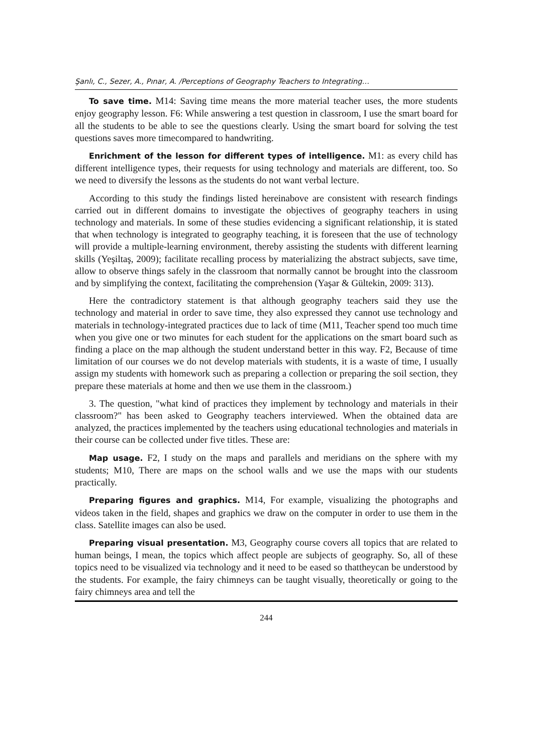Şanlı, C., Sezer, A., Pınar, A. /Perceptions of Geography Teachers to Integrating…
To save time. M14: Saving time means the more material teacher uses, the more students enjoy geography lesson. F6: While answering a test question in classroom, I use the smart board for all the students to be able to see the questions clearly. Using the smart board for solving the test questions saves more timecompared to handwriting.
Enrichment of the lesson for different types of intelligence. M1: as every child has different intelligence types, their requests for using technology and materials are different, too. So we need to diversify the lessons as the students do not want verbal lecture.
According to this study the findings listed hereinabove are consistent with research findings carried out in different domains to investigate the objectives of geography teachers in using technology and materials. In some of these studies evidencing a significant relationship, it is stated that when technology is integrated to geography teaching, it is foreseen that the use of technology will provide a multiple-learning environment, thereby assisting the students with different learning skills (Yeşiltaş, 2009); facilitate recalling process by materializing the abstract subjects, save time, allow to observe things safely in the classroom that normally cannot be brought into the classroom and by simplifying the context, facilitating the comprehension (Yaşar & Gültekin, 2009: 313).
Here the contradictory statement is that although geography teachers said they use the technology and material in order to save time, they also expressed they cannot use technology and materials in technology-integrated practices due to lack of time (M11, Teacher spend too much time when you give one or two minutes for each student for the applications on the smart board such as finding a place on the map although the student understand better in this way. F2, Because of time limitation of our courses we do not develop materials with students, it is a waste of time, I usually assign my students with homework such as preparing a collection or preparing the soil section, they prepare these materials at home and then we use them in the classroom.)
3. The question, "what kind of practices they implement by technology and materials in their classroom?" has been asked to Geography teachers interviewed. When the obtained data are analyzed, the practices implemented by the teachers using educational technologies and materials in their course can be collected under five titles. These are:
Map usage. F2, I study on the maps and parallels and meridians on the sphere with my students; M10, There are maps on the school walls and we use the maps with our students practically.
Preparing figures and graphics. M14, For example, visualizing the photographs and videos taken in the field, shapes and graphics we draw on the computer in order to use them in the class. Satellite images can also be used.
Preparing visual presentation. M3, Geography course covers all topics that are related to human beings, I mean, the topics which affect people are subjects of geography. So, all of these topics need to be visualized via technology and it need to be eased so thattheycan be understood by the students. For example, the fairy chimneys can be taught visually, theoretically or going to the fairy chimneys area and tell the
244